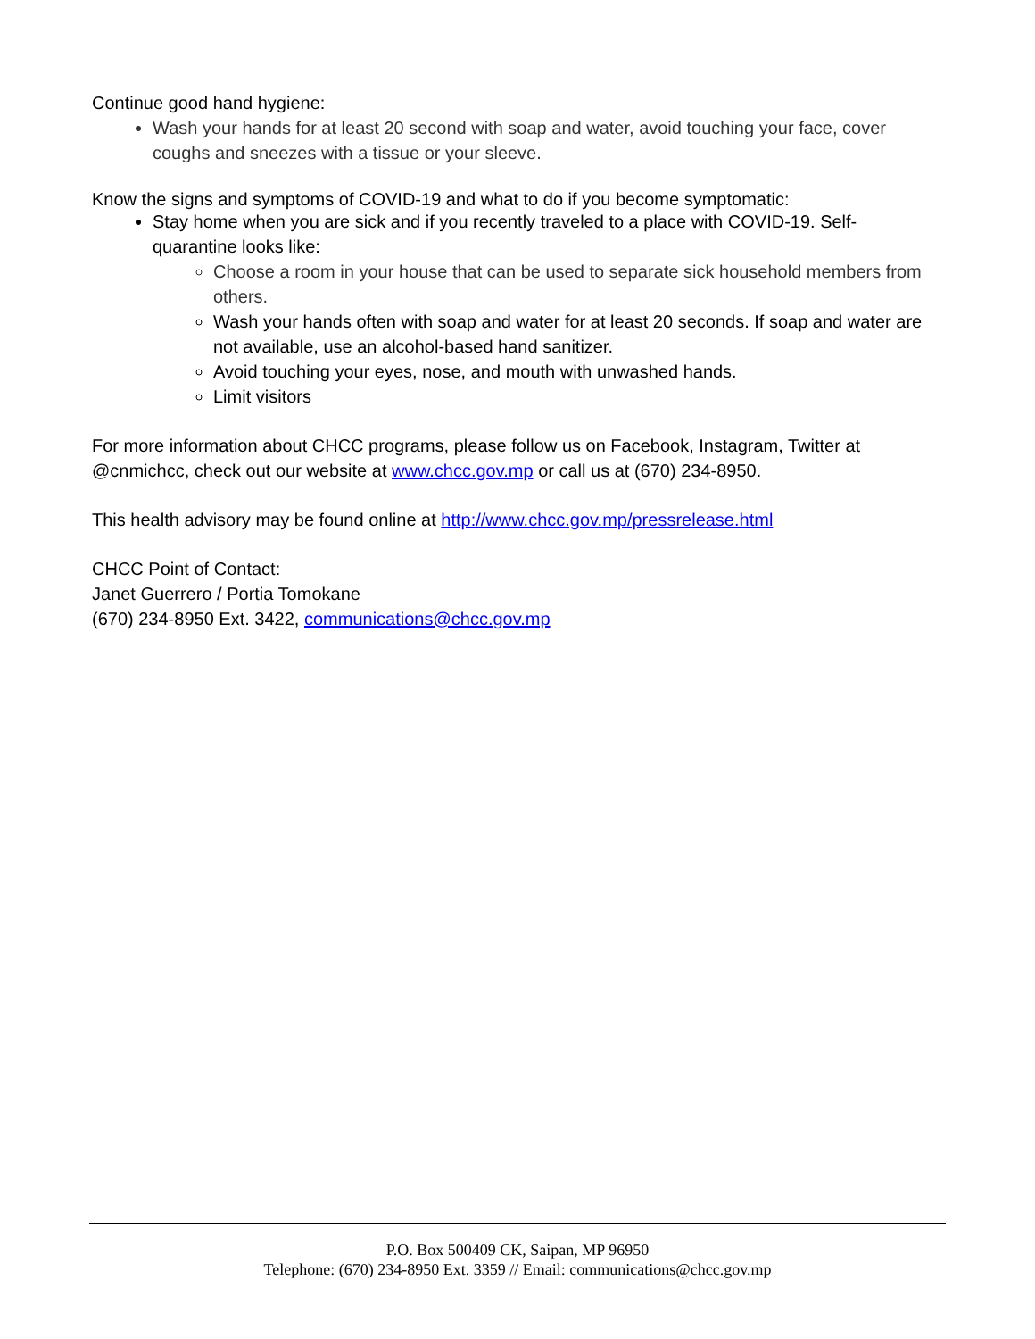Continue good hand hygiene:
Wash your hands for at least 20 second with soap and water, avoid touching your face, cover coughs and sneezes with a tissue or your sleeve.
Know the signs and symptoms of COVID-19 and what to do if you become symptomatic:
Stay home when you are sick and if you recently traveled to a place with COVID-19. Self-quarantine looks like:
Choose a room in your house that can be used to separate sick household members from others.
Wash your hands often with soap and water for at least 20 seconds. If soap and water are not available, use an alcohol-based hand sanitizer.
Avoid touching your eyes, nose, and mouth with unwashed hands.
Limit visitors
For more information about CHCC programs, please follow us on Facebook, Instagram, Twitter at @cnmichcc, check out our website at www.chcc.gov.mp or call us at (670) 234-8950.
This health advisory may be found online at http://www.chcc.gov.mp/pressrelease.html
CHCC Point of Contact:
Janet Guerrero / Portia Tomokane
(670) 234-8950 Ext. 3422, communications@chcc.gov.mp
P.O. Box 500409 CK, Saipan, MP 96950
Telephone: (670) 234-8950 Ext. 3359 // Email: communications@chcc.gov.mp